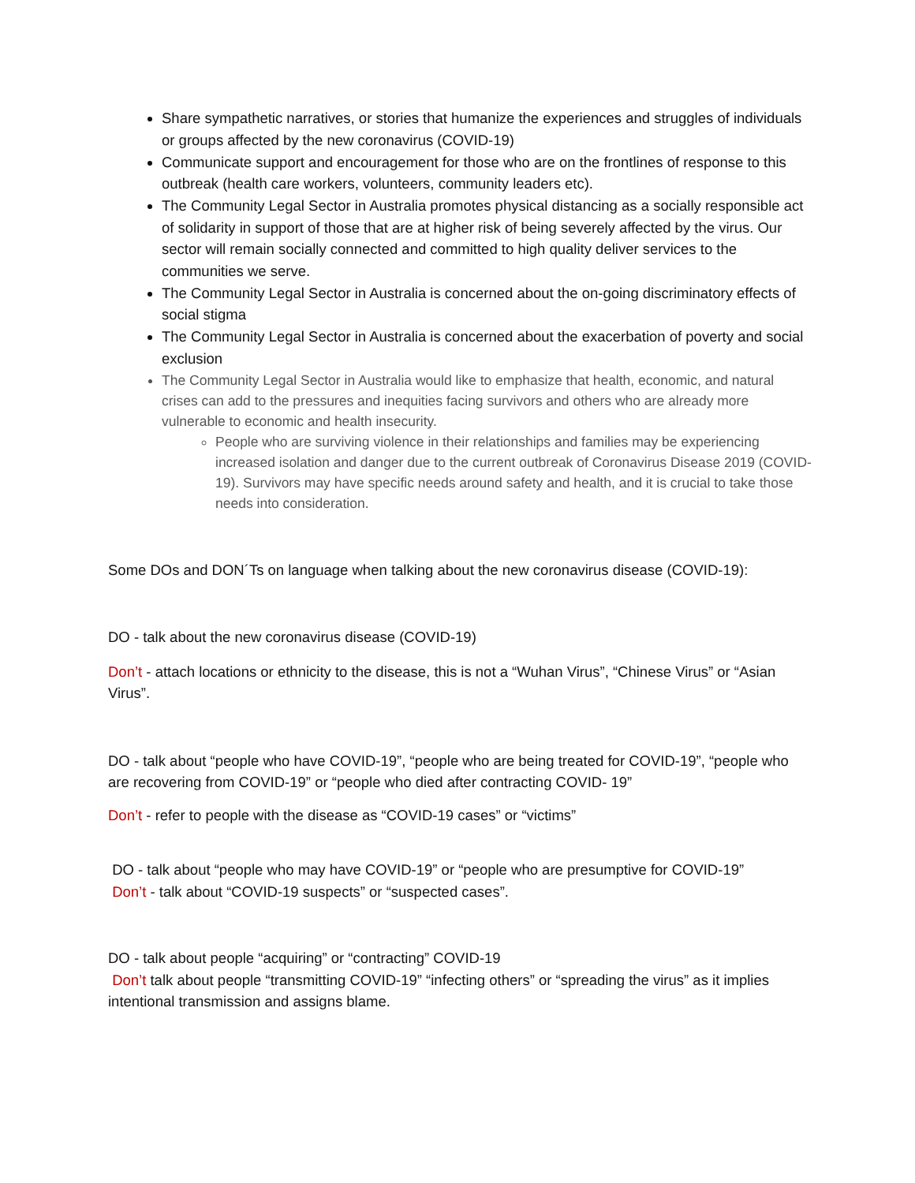Share sympathetic narratives, or stories that humanize the experiences and struggles of individuals or groups affected by the new coronavirus (COVID-19)
Communicate support and encouragement for those who are on the frontlines of response to this outbreak (health care workers, volunteers, community leaders etc).
The Community Legal Sector in Australia promotes physical distancing as a socially responsible act of solidarity in support of those that are at higher risk of being severely affected by the virus. Our sector will remain socially connected and committed to high quality deliver services to the communities we serve.
The Community Legal Sector in Australia is concerned about the on-going discriminatory effects of social stigma
The Community Legal Sector in Australia is concerned about the exacerbation of poverty and social exclusion
The Community Legal Sector in Australia would like to emphasize that health, economic, and natural crises can add to the pressures and inequities facing survivors and others who are already more vulnerable to economic and health insecurity.
People who are surviving violence in their relationships and families may be experiencing increased isolation and danger due to the current outbreak of Coronavirus Disease 2019 (COVID-19). Survivors may have specific needs around safety and health, and it is crucial to take those needs into consideration.
Some DOs and DON´Ts on language when talking about the new coronavirus disease (COVID-19):
DO - talk about the new coronavirus disease (COVID-19)
Don’t - attach locations or ethnicity to the disease, this is not a “Wuhan Virus”, “Chinese Virus” or “Asian Virus”.
DO - talk about “people who have COVID-19”, “people who are being treated for COVID-19”, “people who are recovering from COVID-19” or “people who died after contracting COVID- 19”
Don’t - refer to people with the disease as “COVID-19 cases” or “victims”
DO - talk about “people who may have COVID-19” or “people who are presumptive for COVID-19”
Don’t - talk about “COVID-19 suspects” or “suspected cases”.
DO - talk about people “acquiring” or “contracting” COVID-19
Don’t talk about people “transmitting COVID-19” “infecting others” or “spreading the virus” as it implies intentional transmission and assigns blame.